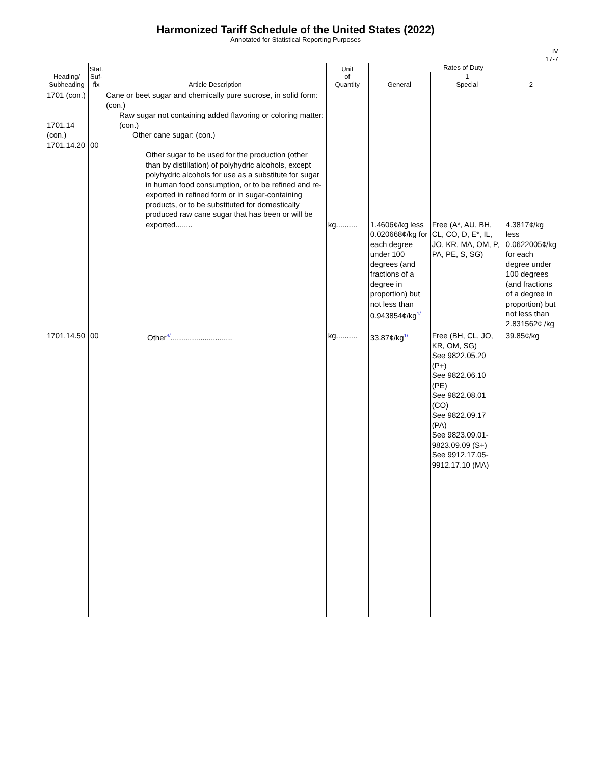Harmonized Tariff Schedule of the United States (2022)
Annotated for Statistical Reporting Purposes
IV
17-7
| Heading/ Subheading | Stat. Suf- fix | Article Description | Unit of Quantity | Rates of Duty | | |
| --- | --- | --- | --- | --- | --- | --- |
| | | | | General | 1 Special | 2 |
| 1701 (con.) 1701.14 (con.) 1701.14.20 | 00 | Cane or beet sugar and chemically pure sucrose, in solid form: (con.) Raw sugar not containing added flavoring or coloring matter: (con.) Other cane sugar: (con.) Other sugar to be used for the production (other than by distillation) of polyhydric alcohols, except polyhydric alcohols for use as a substitute for sugar in human food consumption, or to be refined and re-exported in refined form or in sugar-containing products, or to be substituted for domestically produced raw cane sugar that has been or will be exported........ | kg.......... | 1.4606¢/kg less 0.020668¢/kg for each degree under 100 degrees (and fractions of a degree in proportion) but not less than 0.943854¢/kg<sup>1/</sup> | Free (A*, AU, BH, CL, CO, D, E*, IL, JO, KR, MA, OM, P, PA, PE, S, SG) | 4.3817¢/kg less 0.0622005¢/kg for each degree under 100 degrees (and fractions of a degree in proportion) but not less than 2.831562¢ /kg |
| 1701.14.50 | 00 | Other<sup>3/</sup>............................. | kg.......... | 33.87¢/kg<sup>1/</sup> | Free (BH, CL, JO, KR, OM, SG) See 9822.05.20 (P+) See 9822.06.10 (PE) See 9822.08.01 (CO) See 9822.09.17 (PA) See 9823.09.01-9823.09.09 (S+) See 9912.17.05-9912.17.10 (MA) | 39.85¢/kg |